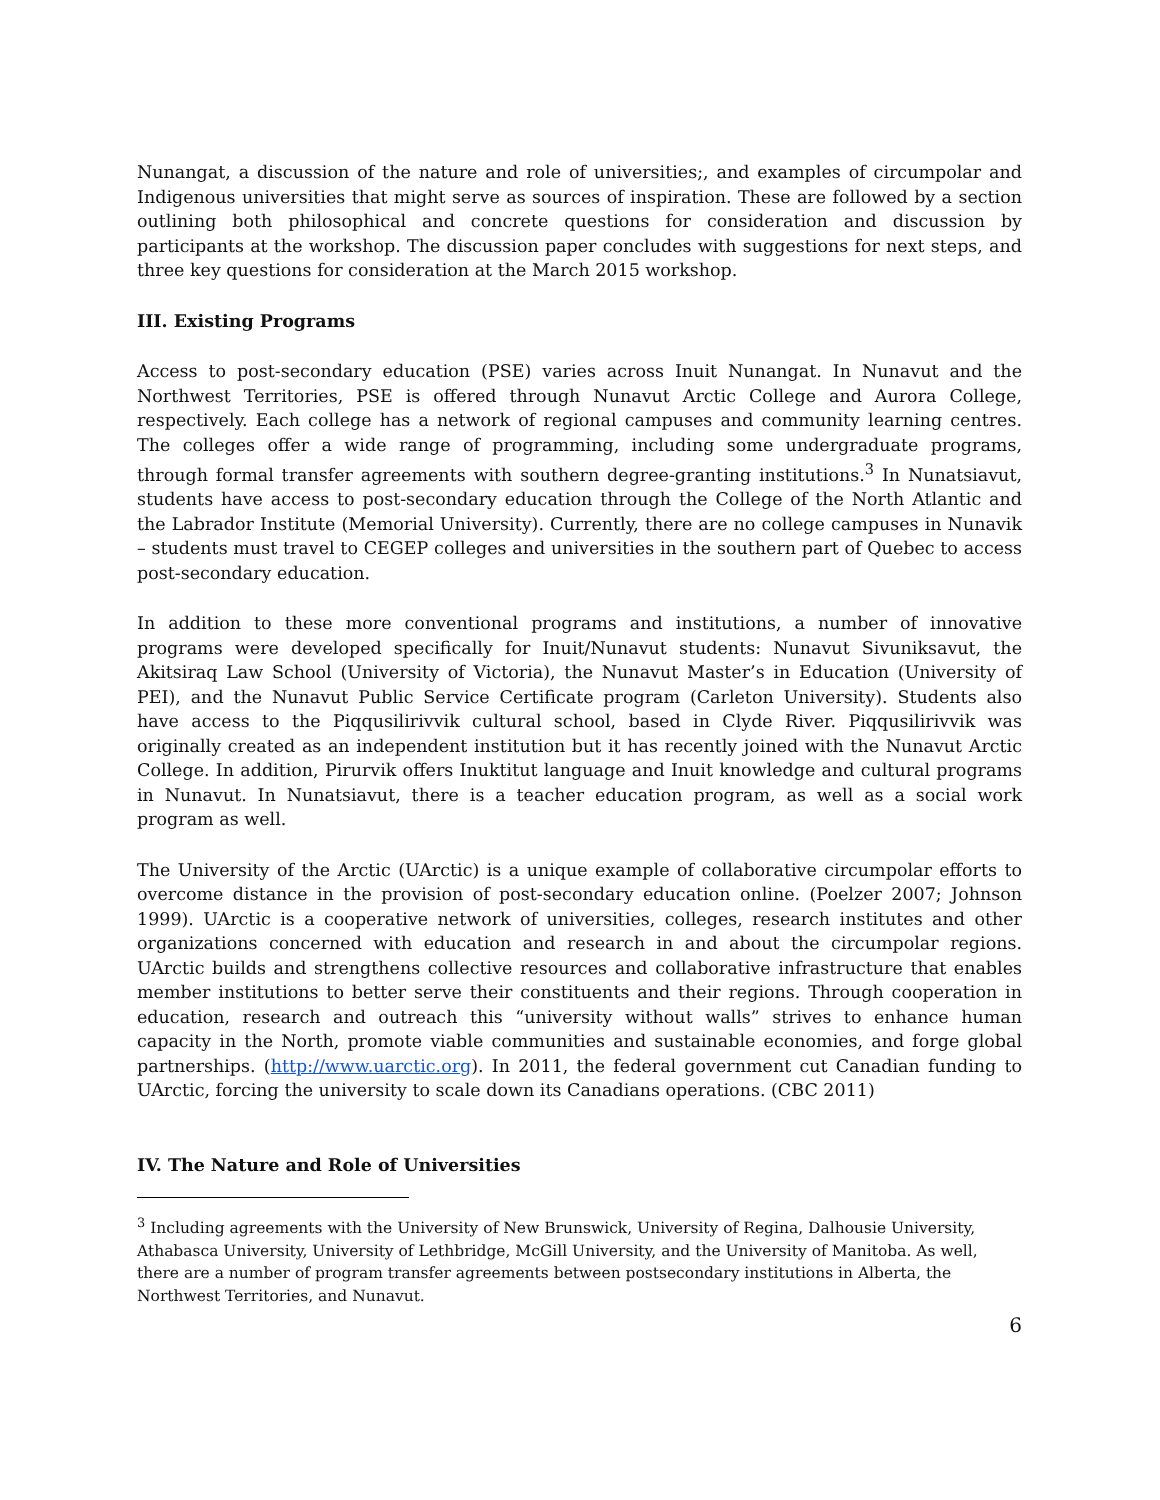Nunangat, a discussion of the nature and role of universities;, and examples of circumpolar and Indigenous universities that might serve as sources of inspiration. These are followed by a section outlining both philosophical and concrete questions for consideration and discussion by participants at the workshop. The discussion paper concludes with suggestions for next steps, and three key questions for consideration at the March 2015 workshop.
III. Existing Programs
Access to post-secondary education (PSE) varies across Inuit Nunangat. In Nunavut and the Northwest Territories, PSE is offered through Nunavut Arctic College and Aurora College, respectively. Each college has a network of regional campuses and community learning centres. The colleges offer a wide range of programming, including some undergraduate programs, through formal transfer agreements with southern degree-granting institutions.<sup>3</sup> In Nunatsiavut, students have access to post-secondary education through the College of the North Atlantic and the Labrador Institute (Memorial University). Currently, there are no college campuses in Nunavik – students must travel to CEGEP colleges and universities in the southern part of Quebec to access post-secondary education.
In addition to these more conventional programs and institutions, a number of innovative programs were developed specifically for Inuit/Nunavut students: Nunavut Sivuniksavut, the Akitsiraq Law School (University of Victoria), the Nunavut Master’s in Education (University of PEI), and the Nunavut Public Service Certificate program (Carleton University). Students also have access to the Piqqusilirivvik cultural school, based in Clyde River. Piqqusilirivvik was originally created as an independent institution but it has recently joined with the Nunavut Arctic College. In addition, Pirurvik offers Inuktitut language and Inuit knowledge and cultural programs in Nunavut. In Nunatsiavut, there is a teacher education program, as well as a social work program as well.
The University of the Arctic (UArctic) is a unique example of collaborative circumpolar efforts to overcome distance in the provision of post-secondary education online. (Poelzer 2007; Johnson 1999). UArctic is a cooperative network of universities, colleges, research institutes and other organizations concerned with education and research in and about the circumpolar regions. UArctic builds and strengthens collective resources and collaborative infrastructure that enables member institutions to better serve their constituents and their regions. Through cooperation in education, research and outreach this “university without walls” strives to enhance human capacity in the North, promote viable communities and sustainable economies, and forge global partnerships. (http://www.uarctic.org). In 2011, the federal government cut Canadian funding to UArctic, forcing the university to scale down its Canadians operations. (CBC 2011)
IV. The Nature and Role of Universities
<sup>3</sup> Including agreements with the University of New Brunswick, University of Regina, Dalhousie University, Athabasca University, University of Lethbridge, McGill University, and the University of Manitoba. As well, there are a number of program transfer agreements between postsecondary institutions in Alberta, the Northwest Territories, and Nunavut.
6